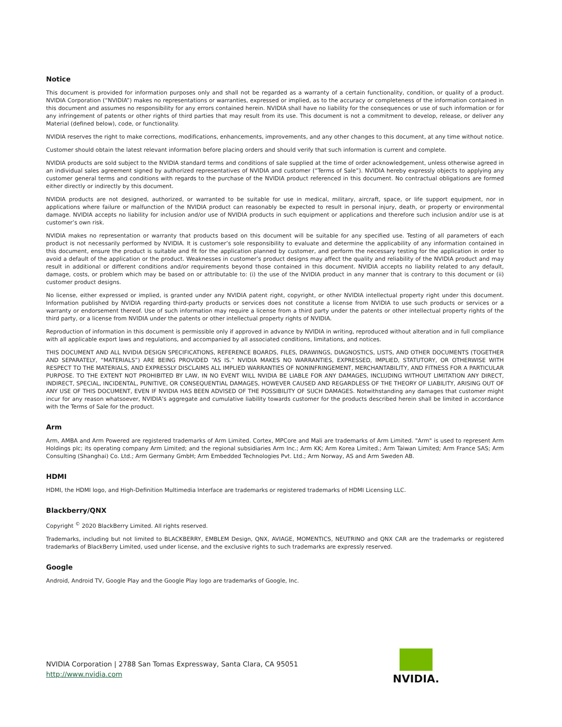Notice
This document is provided for information purposes only and shall not be regarded as a warranty of a certain functionality, condition, or quality of a product. NVIDIA Corporation (“NVIDIA”) makes no representations or warranties, expressed or implied, as to the accuracy or completeness of the information contained in this document and assumes no responsibility for any errors contained herein. NVIDIA shall have no liability for the consequences or use of such information or for any infringement of patents or other rights of third parties that may result from its use. This document is not a commitment to develop, release, or deliver any Material (defined below), code, or functionality.
NVIDIA reserves the right to make corrections, modifications, enhancements, improvements, and any other changes to this document, at any time without notice.
Customer should obtain the latest relevant information before placing orders and should verify that such information is current and complete.
NVIDIA products are sold subject to the NVIDIA standard terms and conditions of sale supplied at the time of order acknowledgement, unless otherwise agreed in an individual sales agreement signed by authorized representatives of NVIDIA and customer (“Terms of Sale”). NVIDIA hereby expressly objects to applying any customer general terms and conditions with regards to the purchase of the NVIDIA product referenced in this document. No contractual obligations are formed either directly or indirectly by this document.
NVIDIA products are not designed, authorized, or warranted to be suitable for use in medical, military, aircraft, space, or life support equipment, nor in applications where failure or malfunction of the NVIDIA product can reasonably be expected to result in personal injury, death, or property or environmental damage. NVIDIA accepts no liability for inclusion and/or use of NVIDIA products in such equipment or applications and therefore such inclusion and/or use is at customer’s own risk.
NVIDIA makes no representation or warranty that products based on this document will be suitable for any specified use. Testing of all parameters of each product is not necessarily performed by NVIDIA. It is customer’s sole responsibility to evaluate and determine the applicability of any information contained in this document, ensure the product is suitable and fit for the application planned by customer, and perform the necessary testing for the application in order to avoid a default of the application or the product. Weaknesses in customer’s product designs may affect the quality and reliability of the NVIDIA product and may result in additional or different conditions and/or requirements beyond those contained in this document. NVIDIA accepts no liability related to any default, damage, costs, or problem which may be based on or attributable to: (i) the use of the NVIDIA product in any manner that is contrary to this document or (ii) customer product designs.
No license, either expressed or implied, is granted under any NVIDIA patent right, copyright, or other NVIDIA intellectual property right under this document. Information published by NVIDIA regarding third-party products or services does not constitute a license from NVIDIA to use such products or services or a warranty or endorsement thereof. Use of such information may require a license from a third party under the patents or other intellectual property rights of the third party, or a license from NVIDIA under the patents or other intellectual property rights of NVIDIA.
Reproduction of information in this document is permissible only if approved in advance by NVIDIA in writing, reproduced without alteration and in full compliance with all applicable export laws and regulations, and accompanied by all associated conditions, limitations, and notices.
THIS DOCUMENT AND ALL NVIDIA DESIGN SPECIFICATIONS, REFERENCE BOARDS, FILES, DRAWINGS, DIAGNOSTICS, LISTS, AND OTHER DOCUMENTS (TOGETHER AND SEPARATELY, “MATERIALS”) ARE BEING PROVIDED “AS IS.” NVIDIA MAKES NO WARRANTIES, EXPRESSED, IMPLIED, STATUTORY, OR OTHERWISE WITH RESPECT TO THE MATERIALS, AND EXPRESSLY DISCLAIMS ALL IMPLIED WARRANTIES OF NONINFRINGEMENT, MERCHANTABILITY, AND FITNESS FOR A PARTICULAR PURPOSE. TO THE EXTENT NOT PROHIBITED BY LAW, IN NO EVENT WILL NVIDIA BE LIABLE FOR ANY DAMAGES, INCLUDING WITHOUT LIMITATION ANY DIRECT, INDIRECT, SPECIAL, INCIDENTAL, PUNITIVE, OR CONSEQUENTIAL DAMAGES, HOWEVER CAUSED AND REGARDLESS OF THE THEORY OF LIABILITY, ARISING OUT OF ANY USE OF THIS DOCUMENT, EVEN IF NVIDIA HAS BEEN ADVISED OF THE POSSIBILITY OF SUCH DAMAGES. Notwithstanding any damages that customer might incur for any reason whatsoever, NVIDIA’s aggregate and cumulative liability towards customer for the products described herein shall be limited in accordance with the Terms of Sale for the product.
Arm
Arm, AMBA and Arm Powered are registered trademarks of Arm Limited. Cortex, MPCore and Mali are trademarks of Arm Limited. "Arm" is used to represent Arm Holdings plc; its operating company Arm Limited; and the regional subsidiaries Arm Inc.; Arm KK; Arm Korea Limited.; Arm Taiwan Limited; Arm France SAS; Arm Consulting (Shanghai) Co. Ltd.; Arm Germany GmbH; Arm Embedded Technologies Pvt. Ltd.; Arm Norway, AS and Arm Sweden AB.
HDMI
HDMI, the HDMI logo, and High-Definition Multimedia Interface are trademarks or registered trademarks of HDMI Licensing LLC.
Blackberry/QNX
Copyright <sup>©</sup> 2020 BlackBerry Limited. All rights reserved.
Trademarks, including but not limited to BLACKBERRY, EMBLEM Design, QNX, AVIAGE, MOMENTICS, NEUTRINO and QNX CAR are the trademarks or registered trademarks of BlackBerry Limited, used under license, and the exclusive rights to such trademarks are expressly reserved.
Google
Android, Android TV, Google Play and the Google Play logo are trademarks of Google, Inc.
NVIDIA Corporation | 2788 San Tomas Expressway, Santa Clara, CA 95051
http://www.nvidia.com
NVIDIA.